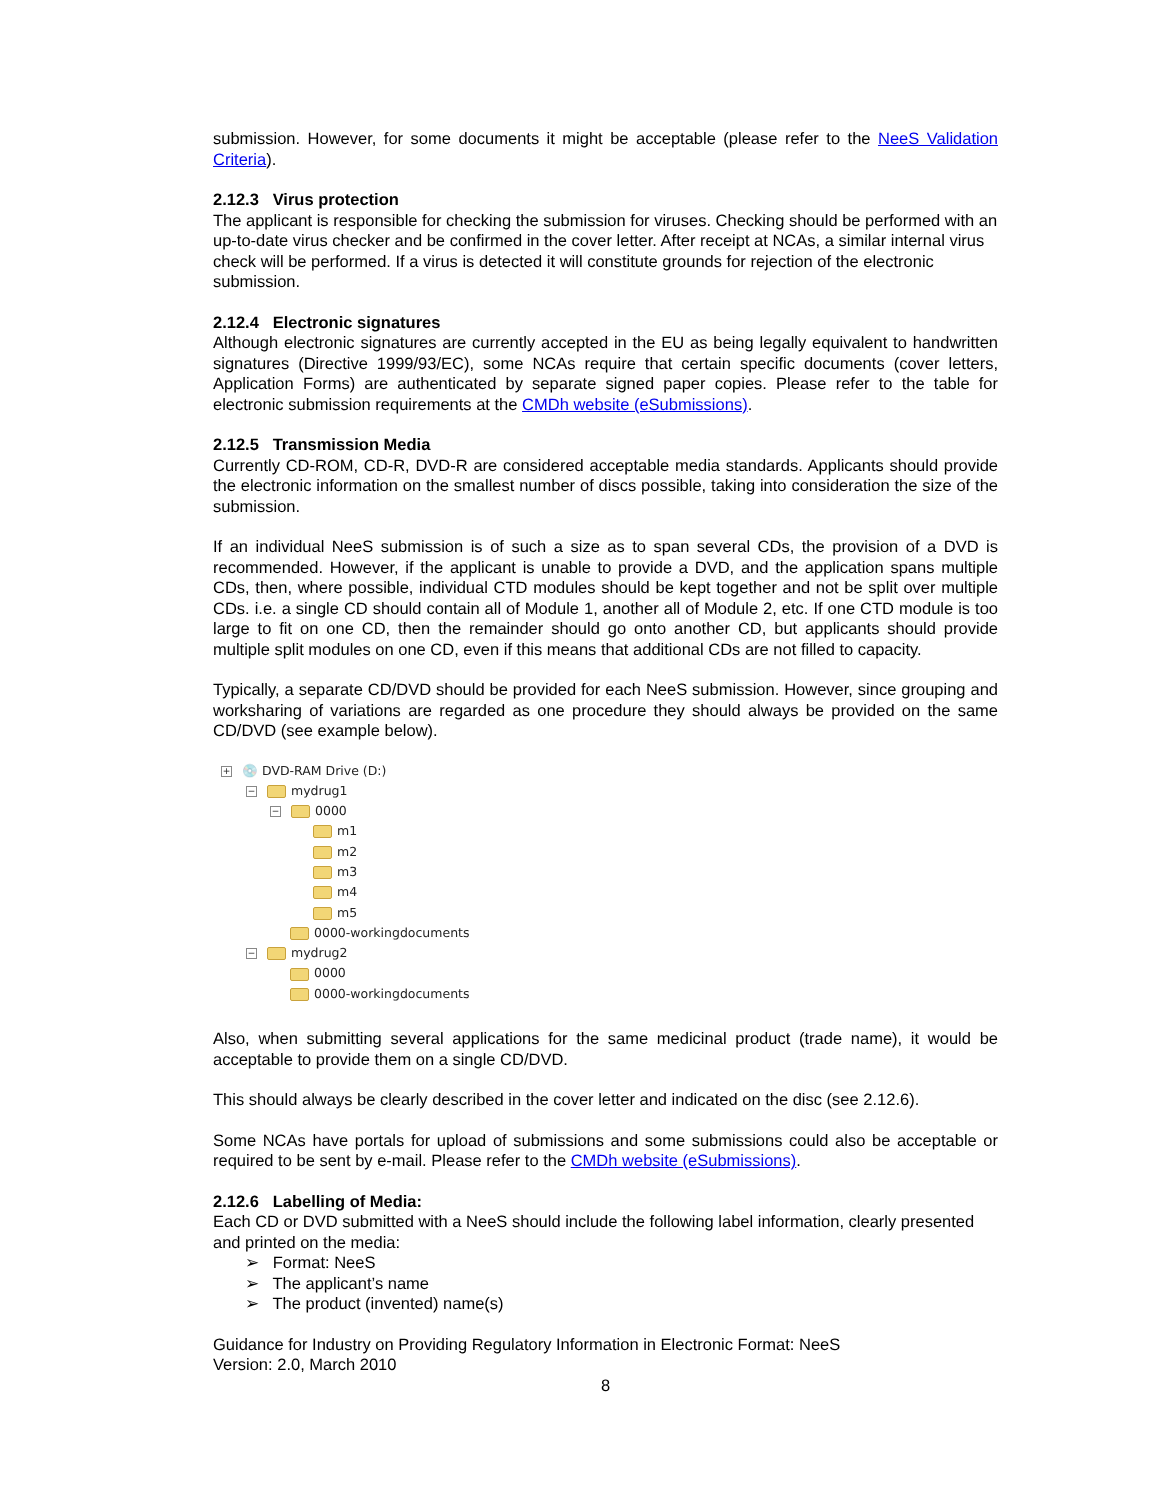submission. However, for some documents it might be acceptable (please refer to the NeeS Validation Criteria).
2.12.3 Virus protection
The applicant is responsible for checking the submission for viruses. Checking should be performed with an up-to-date virus checker and be confirmed in the cover letter. After receipt at NCAs, a similar internal virus check will be performed. If a virus is detected it will constitute grounds for rejection of the electronic submission.
2.12.4 Electronic signatures
Although electronic signatures are currently accepted in the EU as being legally equivalent to handwritten signatures (Directive 1999/93/EC), some NCAs require that certain specific documents (cover letters, Application Forms) are authenticated by separate signed paper copies. Please refer to the table for electronic submission requirements at the CMDh website (eSubmissions).
2.12.5 Transmission Media
Currently CD-ROM, CD-R, DVD-R are considered acceptable media standards. Applicants should provide the electronic information on the smallest number of discs possible, taking into consideration the size of the submission.
If an individual NeeS submission is of such a size as to span several CDs, the provision of a DVD is recommended. However, if the applicant is unable to provide a DVD, and the application spans multiple CDs, then, where possible, individual CTD modules should be kept together and not be split over multiple CDs. i.e. a single CD should contain all of Module 1, another all of Module 2, etc. If one CTD module is too large to fit on one CD, then the remainder should go onto another CD, but applicants should provide multiple split modules on one CD, even if this means that additional CDs are not filled to capacity.
Typically, a separate CD/DVD should be provided for each NeeS submission. However, since grouping and worksharing of variations are regarded as one procedure they should always be provided on the same CD/DVD (see example below).
+ 💿 DVD-RAM Drive (D:)
− mydrug1
− 0000
m1
m2
m3
m4
m5
0000-workingdocuments
− mydrug2
0000
0000-workingdocuments
Also, when submitting several applications for the same medicinal product (trade name), it would be acceptable to provide them on a single CD/DVD.
This should always be clearly described in the cover letter and indicated on the disc (see 2.12.6).
Some NCAs have portals for upload of submissions and some submissions could also be acceptable or required to be sent by e-mail. Please refer to the CMDh website (eSubmissions).
2.12.6 Labelling of Media:
Each CD or DVD submitted with a NeeS should include the following label information, clearly presented and printed on the media:
➢ Format: NeeS
➢ The applicant’s name
➢ The product (invented) name(s)
Guidance for Industry on Providing Regulatory Information in Electronic Format: NeeS
Version: 2.0, March 2010
8